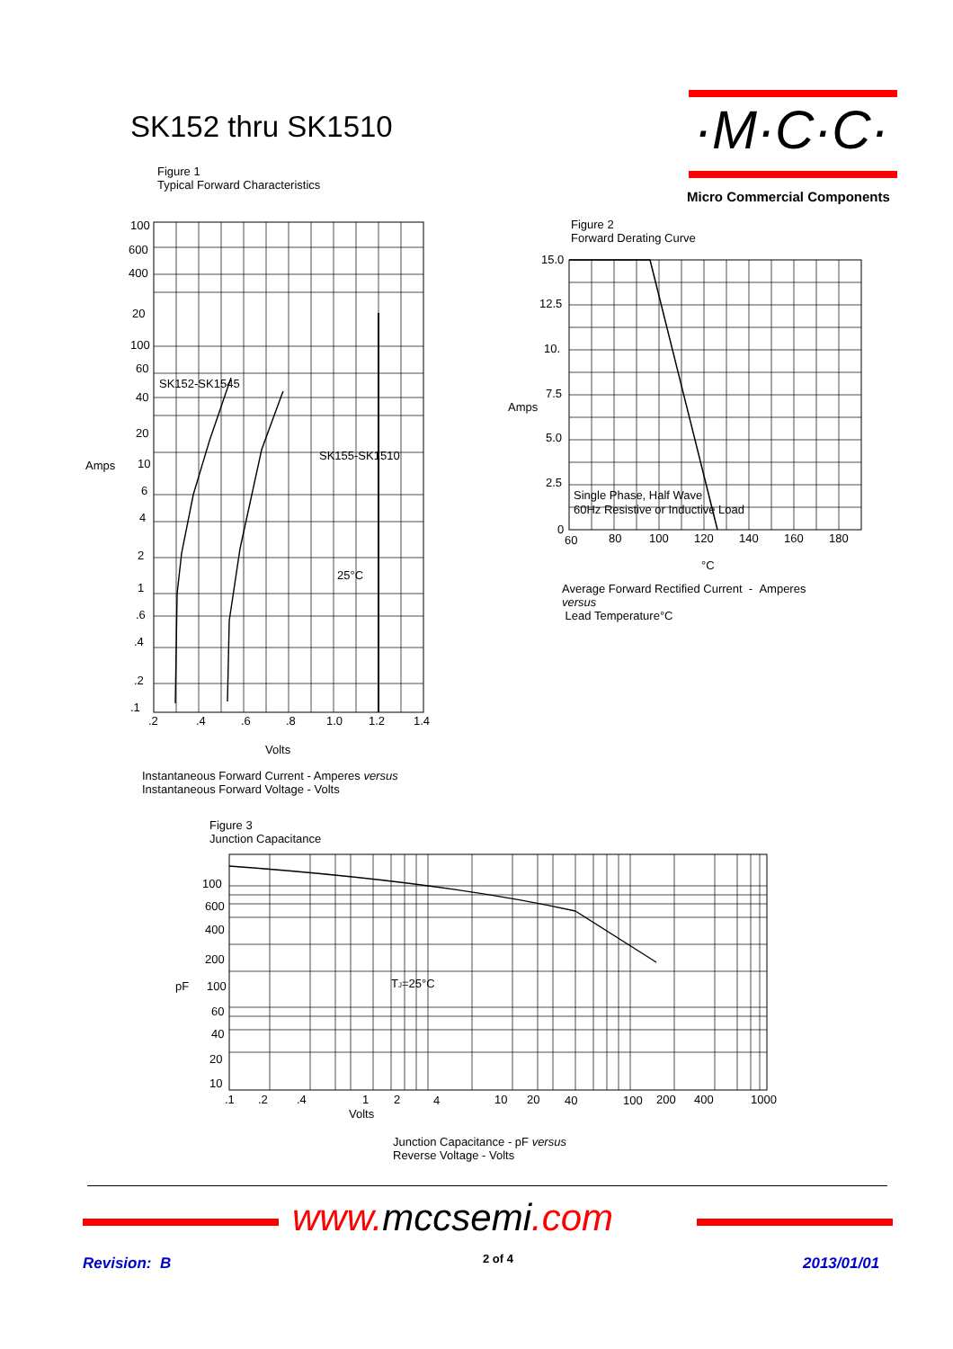SK152 thru SK1510 ·M·C·C·
Micro Commercial Components
Figure 1
Typical Forward Characteristics
100
600
400
20
100
60
40
20
Amps
10
6
4
2
1
.6
.4
.2
.1
SK152-SK1545
SK155-SK1510
25°C
.2
.4
.6
.8
1.0
1.2
1.4
Volts
Instantaneous Forward Current - Amperes versus
Instantaneous Forward Voltage - Volts
Figure 2
Forward Derating Curve
15.0
12.5
10.
7.5
Amps
5.0
2.5
0
Single Phase, Half Wave
60Hz Resistive or Inductive Load
60
80
100
120
140
160
180
°C
Average Forward Rectified Current - Amperes
versus
Lead Temperature°C
Figure 3
Junction Capacitance
100
600
400
200
pF
100
60
40
20
10
TJ=25°C
.1
.2
.4
1
2
4
10
20
40
100
200
400
1000
Volts
Junction Capacitance - pF versus
Reverse Voltage - Volts
www. mccsemi.com
Revision: B 2 of 4 2013/01/01